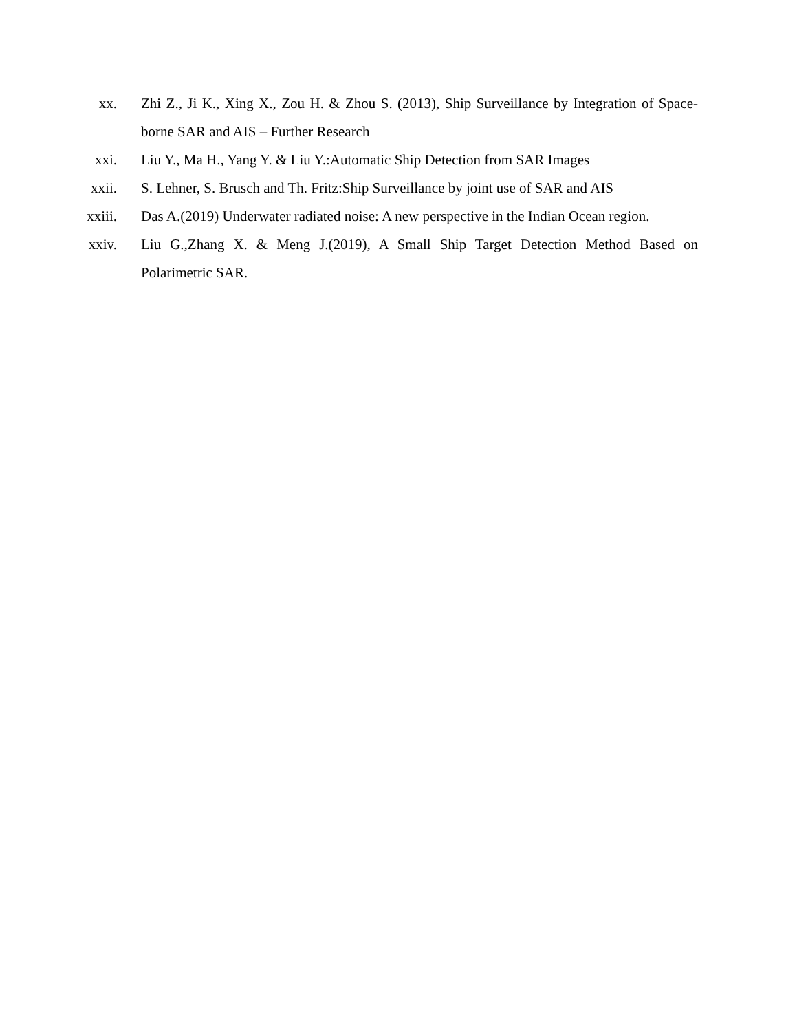xx. Zhi Z., Ji K., Xing X., Zou H. & Zhou S. (2013), Ship Surveillance by Integration of Space-borne SAR and AIS – Further Research
xxi. Liu Y., Ma H., Yang Y. & Liu Y.:Automatic Ship Detection from SAR Images
xxii. S. Lehner, S. Brusch and Th. Fritz:Ship Surveillance by joint use of SAR and AIS
xxiii. Das A.(2019) Underwater radiated noise: A new perspective in the Indian Ocean region.
xxiv. Liu G.,Zhang X. & Meng J.(2019), A Small Ship Target Detection Method Based on Polarimetric SAR.